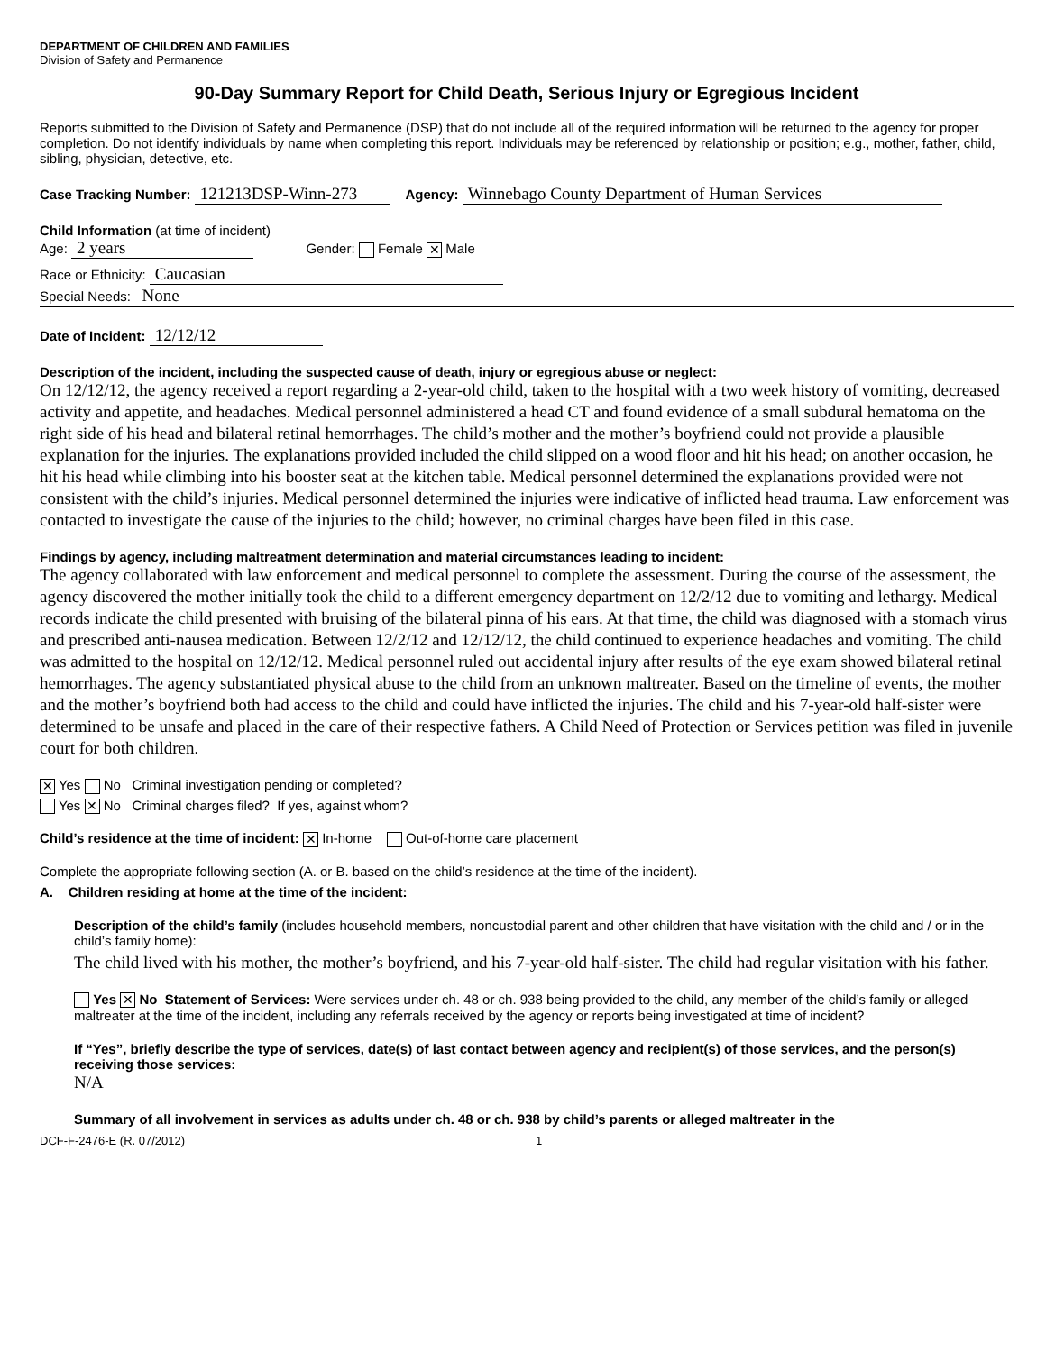DEPARTMENT OF CHILDREN AND FAMILIES
Division of Safety and Permanence
90-Day Summary Report for Child Death, Serious Injury or Egregious Incident
Reports submitted to the Division of Safety and Permanence (DSP) that do not include all of the required information will be returned to the agency for proper completion. Do not identify individuals by name when completing this report. Individuals may be referenced by relationship or position; e.g., mother, father, child, sibling, physician, detective, etc.
Case Tracking Number: 121213DSP-Winn-273 Agency: Winnebago County Department of Human Services
Child Information (at time of incident)
Age: 2 years Gender: Female ✕ Male
Race or Ethnicity: Caucasian
Special Needs: None
Date of Incident: 12/12/12
Description of the incident, including the suspected cause of death, injury or egregious abuse or neglect:
On 12/12/12, the agency received a report regarding a 2-year-old child, taken to the hospital with a two week history of vomiting, decreased activity and appetite, and headaches. Medical personnel administered a head CT and found evidence of a small subdural hematoma on the right side of his head and bilateral retinal hemorrhages. The child’s mother and the mother’s boyfriend could not provide a plausible explanation for the injuries. The explanations provided included the child slipped on a wood floor and hit his head; on another occasion, he hit his head while climbing into his booster seat at the kitchen table. Medical personnel determined the explanations provided were not consistent with the child’s injuries. Medical personnel determined the injuries were indicative of inflicted head trauma. Law enforcement was contacted to investigate the cause of the injuries to the child; however, no criminal charges have been filed in this case.
Findings by agency, including maltreatment determination and material circumstances leading to incident:
The agency collaborated with law enforcement and medical personnel to complete the assessment. During the course of the assessment, the agency discovered the mother initially took the child to a different emergency department on 12/2/12 due to vomiting and lethargy. Medical records indicate the child presented with bruising of the bilateral pinna of his ears. At that time, the child was diagnosed with a stomach virus and prescribed anti-nausea medication. Between 12/2/12 and 12/12/12, the child continued to experience headaches and vomiting. The child was admitted to the hospital on 12/12/12. Medical personnel ruled out accidental injury after results of the eye exam showed bilateral retinal hemorrhages. The agency substantiated physical abuse to the child from an unknown maltreater. Based on the timeline of events, the mother and the mother’s boyfriend both had access to the child and could have inflicted the injuries. The child and his 7-year-old half-sister were determined to be unsafe and placed in the care of their respective fathers. A Child Need of Protection or Services petition was filed in juvenile court for both children.
✕ Yes No Criminal investigation pending or completed?
Yes ✕ No Criminal charges filed? If yes, against whom?
Child’s residence at the time of incident: ✕ In-home Out-of-home care placement
Complete the appropriate following section (A. or B. based on the child’s residence at the time of the incident).
A. Children residing at home at the time of the incident:
Description of the child’s family (includes household members, noncustodial parent and other children that have visitation with the child and / or in the child’s family home):
The child lived with his mother, the mother’s boyfriend, and his 7-year-old half-sister. The child had regular visitation with his father.
Yes ✕ No Statement of Services: Were services under ch. 48 or ch. 938 being provided to the child, any member of the child’s family or alleged maltreater at the time of the incident, including any referrals received by the agency or reports being investigated at time of incident?
If “Yes”, briefly describe the type of services, date(s) of last contact between agency and recipient(s) of those services, and the person(s) receiving those services:
N/A
Summary of all involvement in services as adults under ch. 48 or ch. 938 by child’s parents or alleged maltreater in the
DCF-F-2476-E (R. 07/2012) 1